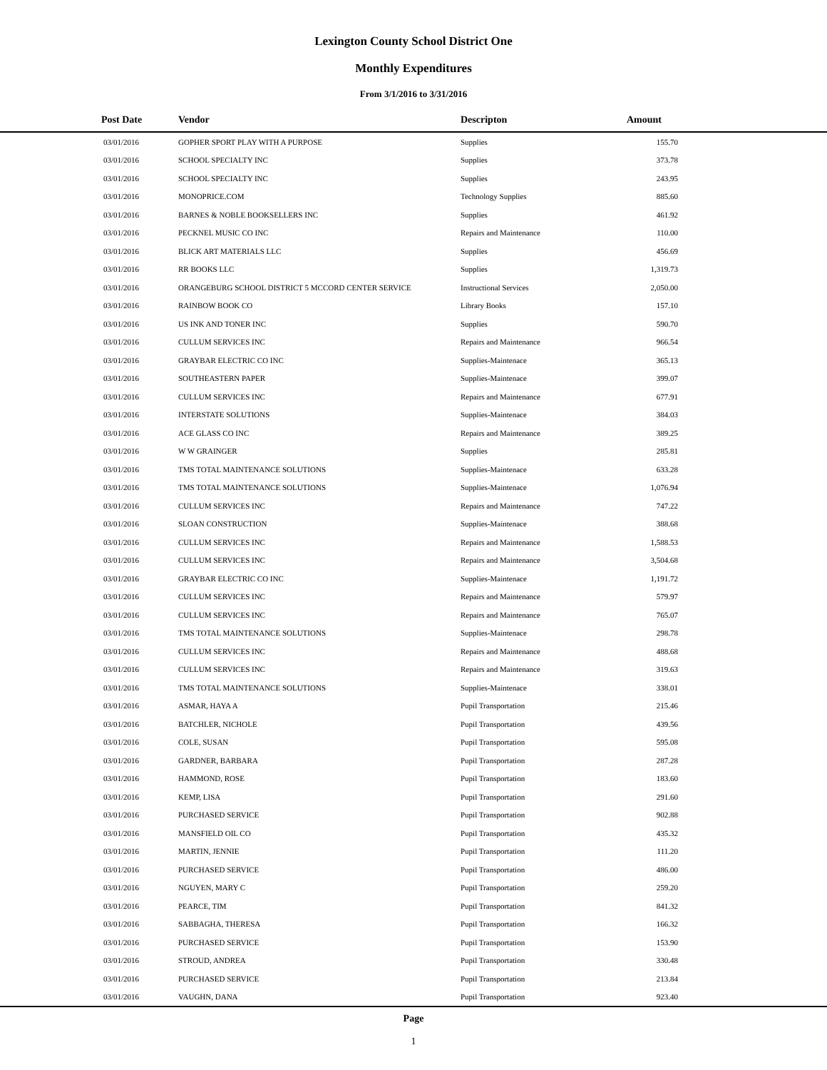Lexington County School District One
Monthly Expenditures
From 3/1/2016 to 3/31/2016
| Post Date | Vendor | Descripton | Amount | |
| --- | --- | --- | --- | --- |
| 03/01/2016 | GOPHER SPORT PLAY WITH A PURPOSE | Supplies | 155.70 | |
| 03/01/2016 | SCHOOL SPECIALTY INC | Supplies | 373.78 | |
| 03/01/2016 | SCHOOL SPECIALTY INC | Supplies | 243.95 | |
| 03/01/2016 | MONOPRICE.COM | Technology Supplies | 885.60 | |
| 03/01/2016 | BARNES & NOBLE BOOKSELLERS INC | Supplies | 461.92 | |
| 03/01/2016 | PECKNEL MUSIC CO INC | Repairs and Maintenance | 110.00 | |
| 03/01/2016 | BLICK ART MATERIALS LLC | Supplies | 456.69 | |
| 03/01/2016 | RR BOOKS LLC | Supplies | 1,319.73 | |
| 03/01/2016 | ORANGEBURG SCHOOL DISTRICT 5 MCCORD CENTER SERVICE | Instructional Services | 2,050.00 | |
| 03/01/2016 | RAINBOW BOOK CO | Library Books | 157.10 | |
| 03/01/2016 | US INK AND TONER INC | Supplies | 590.70 | |
| 03/01/2016 | CULLUM SERVICES INC | Repairs and Maintenance | 966.54 | |
| 03/01/2016 | GRAYBAR ELECTRIC CO INC | Supplies-Maintenace | 365.13 | |
| 03/01/2016 | SOUTHEASTERN PAPER | Supplies-Maintenace | 399.07 | |
| 03/01/2016 | CULLUM SERVICES INC | Repairs and Maintenance | 677.91 | |
| 03/01/2016 | INTERSTATE SOLUTIONS | Supplies-Maintenace | 384.03 | |
| 03/01/2016 | ACE GLASS CO INC | Repairs and Maintenance | 389.25 | |
| 03/01/2016 | W W GRAINGER | Supplies | 285.81 | |
| 03/01/2016 | TMS TOTAL MAINTENANCE SOLUTIONS | Supplies-Maintenace | 633.28 | |
| 03/01/2016 | TMS TOTAL MAINTENANCE SOLUTIONS | Supplies-Maintenace | 1,076.94 | |
| 03/01/2016 | CULLUM SERVICES INC | Repairs and Maintenance | 747.22 | |
| 03/01/2016 | SLOAN CONSTRUCTION | Supplies-Maintenace | 388.68 | |
| 03/01/2016 | CULLUM SERVICES INC | Repairs and Maintenance | 1,588.53 | |
| 03/01/2016 | CULLUM SERVICES INC | Repairs and Maintenance | 3,504.68 | |
| 03/01/2016 | GRAYBAR ELECTRIC CO INC | Supplies-Maintenace | 1,191.72 | |
| 03/01/2016 | CULLUM SERVICES INC | Repairs and Maintenance | 579.97 | |
| 03/01/2016 | CULLUM SERVICES INC | Repairs and Maintenance | 765.07 | |
| 03/01/2016 | TMS TOTAL MAINTENANCE SOLUTIONS | Supplies-Maintenace | 298.78 | |
| 03/01/2016 | CULLUM SERVICES INC | Repairs and Maintenance | 488.68 | |
| 03/01/2016 | CULLUM SERVICES INC | Repairs and Maintenance | 319.63 | |
| 03/01/2016 | TMS TOTAL MAINTENANCE SOLUTIONS | Supplies-Maintenace | 338.01 | |
| 03/01/2016 | ASMAR, HAYA A | Pupil Transportation | 215.46 | |
| 03/01/2016 | BATCHLER, NICHOLE | Pupil Transportation | 439.56 | |
| 03/01/2016 | COLE, SUSAN | Pupil Transportation | 595.08 | |
| 03/01/2016 | GARDNER, BARBARA | Pupil Transportation | 287.28 | |
| 03/01/2016 | HAMMOND, ROSE | Pupil Transportation | 183.60 | |
| 03/01/2016 | KEMP, LISA | Pupil Transportation | 291.60 | |
| 03/01/2016 | PURCHASED SERVICE | Pupil Transportation | 902.88 | |
| 03/01/2016 | MANSFIELD OIL CO | Pupil Transportation | 435.32 | |
| 03/01/2016 | MARTIN, JENNIE | Pupil Transportation | 111.20 | |
| 03/01/2016 | PURCHASED SERVICE | Pupil Transportation | 486.00 | |
| 03/01/2016 | NGUYEN, MARY C | Pupil Transportation | 259.20 | |
| 03/01/2016 | PEARCE, TIM | Pupil Transportation | 841.32 | |
| 03/01/2016 | SABBAGHA, THERESA | Pupil Transportation | 166.32 | |
| 03/01/2016 | PURCHASED SERVICE | Pupil Transportation | 153.90 | |
| 03/01/2016 | STROUD, ANDREA | Pupil Transportation | 330.48 | |
| 03/01/2016 | PURCHASED SERVICE | Pupil Transportation | 213.84 | |
| 03/01/2016 | VAUGHN, DANA | Pupil Transportation | 923.40 | |
Page
1